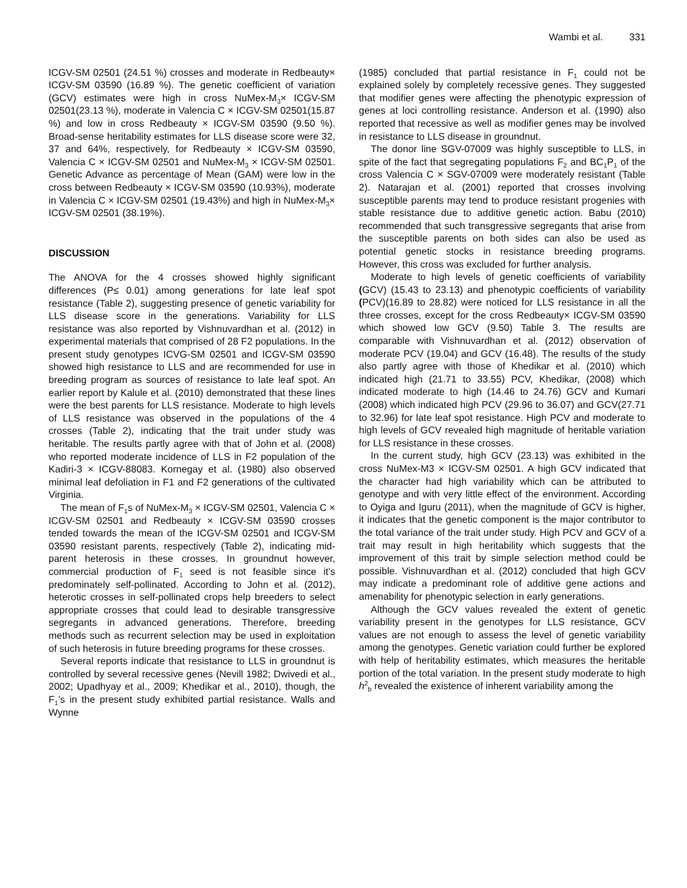Wambi et al. 331
ICGV-SM 02501 (24.51 %) crosses and moderate in Redbeauty× ICGV-SM 03590 (16.89 %). The genetic coefficient of variation (GCV) estimates were high in cross NuMex-M<sub>3</sub>× ICGV-SM 02501(23.13 %), moderate in Valencia C × ICGV-SM 02501(15.87 %) and low in cross Redbeauty × ICGV-SM 03590 (9.50 %). Broad-sense heritability estimates for LLS disease score were 32, 37 and 64%, respectively, for Redbeauty × ICGV-SM 03590, Valencia C × ICGV-SM 02501 and NuMex-M<sub>3</sub> × ICGV-SM 02501. Genetic Advance as percentage of Mean (GAM) were low in the cross between Redbeauty × ICGV-SM 03590 (10.93%), moderate in Valencia C × ICGV-SM 02501 (19.43%) and high in NuMex-M<sub>3</sub>× ICGV-SM 02501 (38.19%).
DISCUSSION
The ANOVA for the 4 crosses showed highly significant differences (P≤ 0.01) among generations for late leaf spot resistance (Table 2), suggesting presence of genetic variability for LLS disease score in the generations. Variability for LLS resistance was also reported by Vishnuvardhan et al. (2012) in experimental materials that comprised of 28 F2 populations. In the present study genotypes ICVG-SM 02501 and ICGV-SM 03590 showed high resistance to LLS and are recommended for use in breeding program as sources of resistance to late leaf spot. An earlier report by Kalule et al. (2010) demonstrated that these lines were the best parents for LLS resistance. Moderate to high levels of LLS resistance was observed in the populations of the 4 crosses (Table 2), indicating that the trait under study was heritable. The results partly agree with that of John et al. (2008) who reported moderate incidence of LLS in F2 population of the Kadiri-3 × ICGV-88083. Kornegay et al. (1980) also observed minimal leaf defoliation in F1 and F2 generations of the cultivated Virginia.
The mean of F<sub>1</sub>s of NuMex-M<sub>3</sub> × ICGV-SM 02501, Valencia C × ICGV-SM 02501 and Redbeauty × ICGV-SM 03590 crosses tended towards the mean of the ICGV-SM 02501 and ICGV-SM 03590 resistant parents, respectively (Table 2), indicating mid-parent heterosis in these crosses. In groundnut however, commercial production of F<sub>1</sub> seed is not feasible since it’s predominately self-pollinated. According to John et al. (2012), heterotic crosses in self-pollinated crops help breeders to select appropriate crosses that could lead to desirable transgressive segregants in advanced generations. Therefore, breeding methods such as recurrent selection may be used in exploitation of such heterosis in future breeding programs for these crosses.
Several reports indicate that resistance to LLS in groundnut is controlled by several recessive genes (Nevill 1982; Dwivedi et al., 2002; Upadhyay et al., 2009; Khedikar et al., 2010), though, the F<sub>1</sub>’s in the present study exhibited partial resistance. Walls and Wynne
(1985) concluded that partial resistance in F<sub>1</sub> could not be explained solely by completely recessive genes. They suggested that modifier genes were affecting the phenotypic expression of genes at loci controlling resistance. Anderson et al. (1990) also reported that recessive as well as modifier genes may be involved in resistance to LLS disease in groundnut.
The donor line SGV-07009 was highly susceptible to LLS, in spite of the fact that segregating populations F<sub>2</sub> and BC<sub>1</sub>P<sub>1</sub> of the cross Valencia C × SGV-07009 were moderately resistant (Table 2). Natarajan et al. (2001) reported that crosses involving susceptible parents may tend to produce resistant progenies with stable resistance due to additive genetic action. Babu (2010) recommended that such transgressive segregants that arise from the susceptible parents on both sides can also be used as potential genetic stocks in resistance breeding programs. However, this cross was excluded for further analysis.
Moderate to high levels of genetic coefficients of variability (GCV) (15.43 to 23.13) and phenotypic coefficients of variability (PCV)(16.89 to 28.82) were noticed for LLS resistance in all the three crosses, except for the cross Redbeauty× ICGV-SM 03590 which showed low GCV (9.50) Table 3. The results are comparable with Vishnuvardhan et al. (2012) observation of moderate PCV (19.04) and GCV (16.48). The results of the study also partly agree with those of Khedikar et al. (2010) which indicated high (21.71 to 33.55) PCV, Khedikar, (2008) which indicated moderate to high (14.46 to 24.76) GCV and Kumari (2008) which indicated high PCV (29.96 to 36.07) and GCV(27.71 to 32.96) for late leaf spot resistance. High PCV and moderate to high levels of GCV revealed high magnitude of heritable variation for LLS resistance in these crosses.
In the current study, high GCV (23.13) was exhibited in the cross NuMex-M3 × ICGV-SM 02501. A high GCV indicated that the character had high variability which can be attributed to genotype and with very little effect of the environment. According to Oyiga and Iguru (2011), when the magnitude of GCV is higher, it indicates that the genetic component is the major contributor to the total variance of the trait under study. High PCV and GCV of a trait may result in high heritability which suggests that the improvement of this trait by simple selection method could be possible. Vishnuvardhan et al. (2012) concluded that high GCV may indicate a predominant role of additive gene actions and amenability for phenotypic selection in early generations.
Although the GCV values revealed the extent of genetic variability present in the genotypes for LLS resistance, GCV values are not enough to assess the level of genetic variability among the genotypes. Genetic variation could further be explored with help of heritability estimates, which measures the heritable portion of the total variation. In the present study moderate to high h<sup>2</sup><sub>b</sub> revealed the existence of inherent variability among the